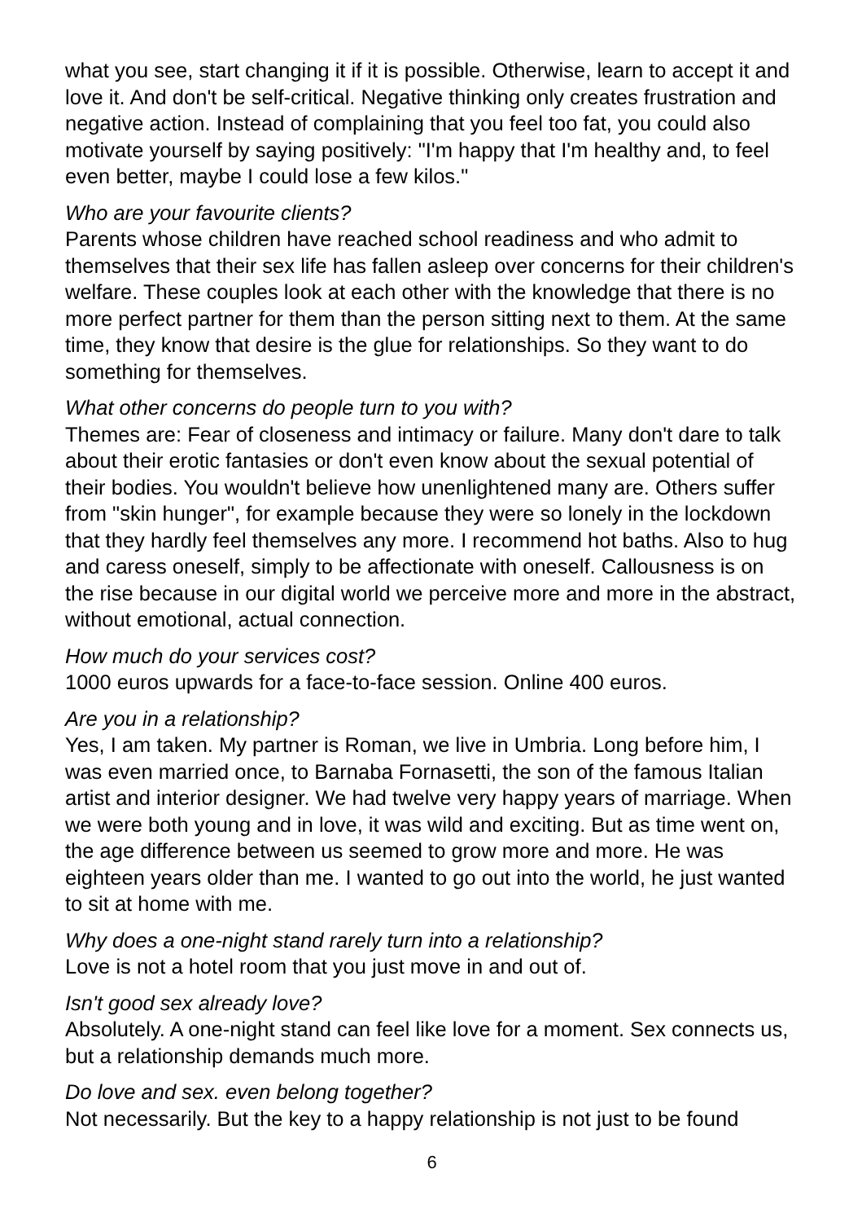what you see, start changing it if it is possible. Otherwise, learn to accept it and love it. And don't be self-critical. Negative thinking only creates frustration and negative action. Instead of complaining that you feel too fat, you could also motivate yourself by saying positively: "I'm happy that I'm healthy and, to feel even better, maybe I could lose a few kilos."
Who are your favourite clients?
Parents whose children have reached school readiness and who admit to themselves that their sex life has fallen asleep over concerns for their children's welfare. These couples look at each other with the knowledge that there is no more perfect partner for them than the person sitting next to them. At the same time, they know that desire is the glue for relation­ships. So they want to do something for themselves.
What other concerns do people turn to you with?
Themes are: Fear of closeness and intimacy or failure. Many don't dare to talk about their erotic fantasies or don't even know about the sexual potential of their bodies. You wouldn't believe how unenlightened many are. Others suffer from "skin hunger", for example because they were so lonely in the lockdown that they hardly feel themselves any more. I re­commend hot baths. Also to hug and caress oneself, simply to be affec­tionate with oneself. Callousness is on the rise because in our digital world we perceive more and more in the abstract, without emotional, actual connection.
How much do your services cost?
1000 euros upwards for a face-to-face session. Online 400 euros.
Are you in a relationship?
Yes, I am taken. My partner is Roman, we live in Umbria. Long before him, I was even married once, to Barnaba Fornasetti, the son of the fa­mous Italian artist and interior designer. We had twelve very happy years of marriage. When we were both young and in love, it was wild and exci­ting. But as time went on, the age difference between us seemed to grow more and more. He was eighteen years older than me. I wanted to go out into the world, he just wanted to sit at home with me.
Why does a one-night stand rarely turn into a relationship?
Love is not a hotel room that you just move in and out of.
Isn't good sex already love?
Absolutely. A one-night stand can feel like love for a moment. Sex connects us, but a relationship demands much more.
Do love and sex. even belong together?
Not necessarily. But the key to a happy relationship is not just to be found
6